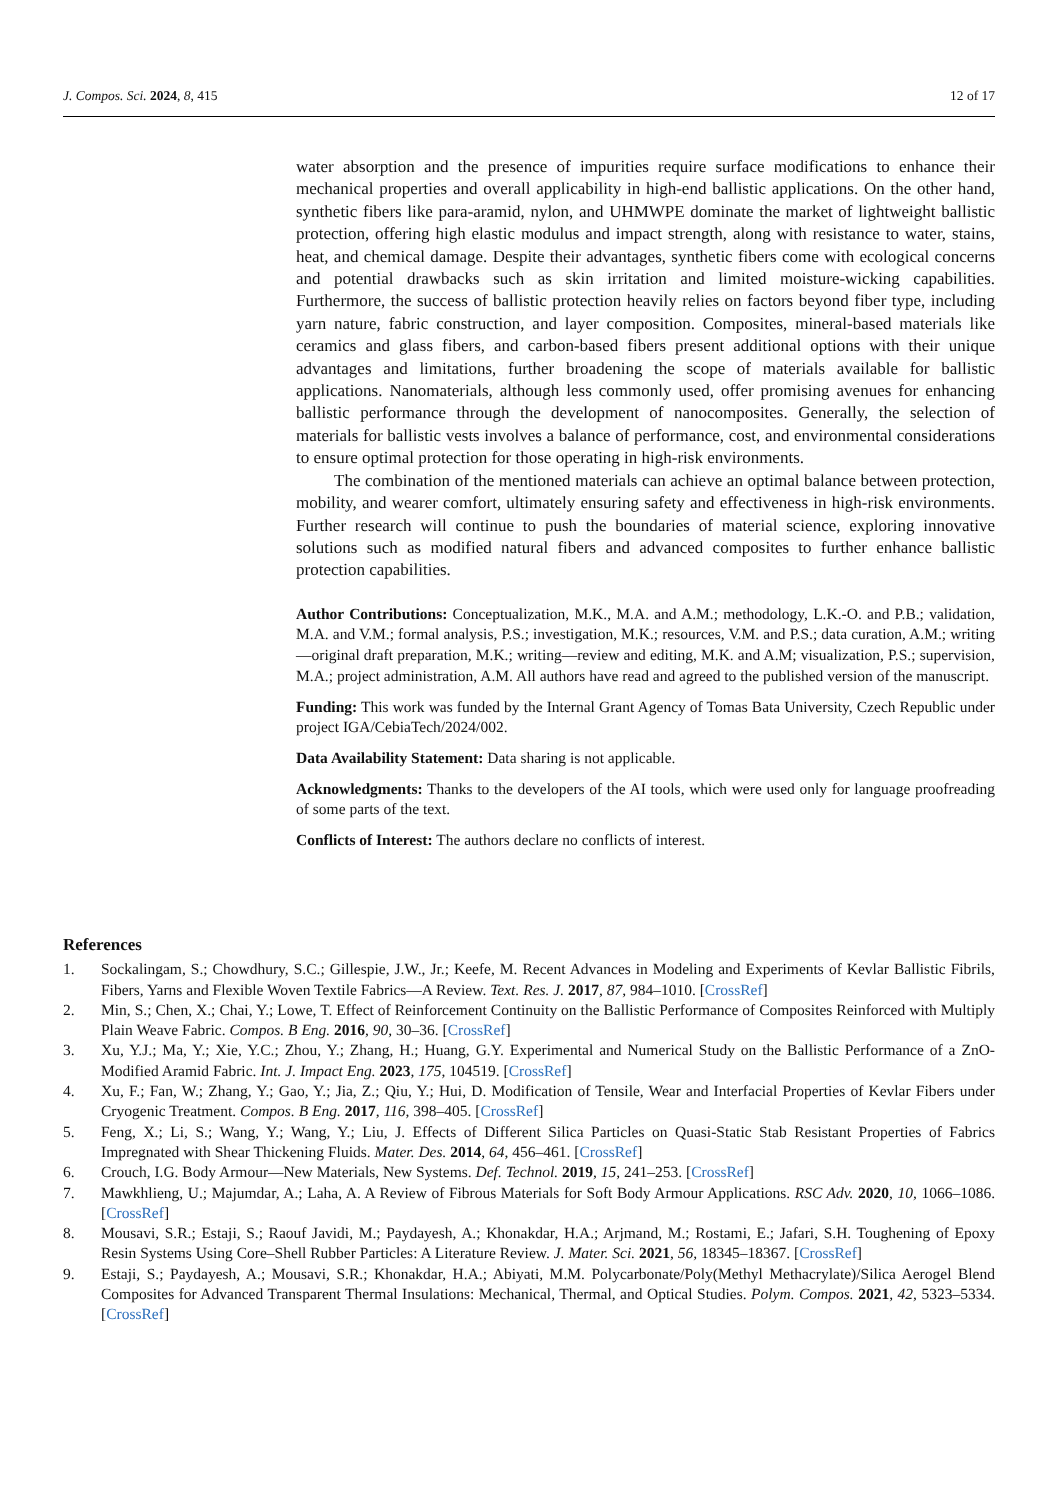J. Compos. Sci. 2024, 8, 415 12 of 17
water absorption and the presence of impurities require surface modifications to enhance their mechanical properties and overall applicability in high-end ballistic applications. On the other hand, synthetic fibers like para-aramid, nylon, and UHMWPE dominate the market of lightweight ballistic protection, offering high elastic modulus and impact strength, along with resistance to water, stains, heat, and chemical damage. Despite their advantages, synthetic fibers come with ecological concerns and potential drawbacks such as skin irritation and limited moisture-wicking capabilities. Furthermore, the success of ballistic protection heavily relies on factors beyond fiber type, including yarn nature, fabric construction, and layer composition. Composites, mineral-based materials like ceramics and glass fibers, and carbon-based fibers present additional options with their unique advantages and limitations, further broadening the scope of materials available for ballistic applications. Nanomaterials, although less commonly used, offer promising avenues for enhancing ballistic performance through the development of nanocomposites. Generally, the selection of materials for ballistic vests involves a balance of performance, cost, and environmental considerations to ensure optimal protection for those operating in high-risk environments.
The combination of the mentioned materials can achieve an optimal balance between protection, mobility, and wearer comfort, ultimately ensuring safety and effectiveness in high-risk environments. Further research will continue to push the boundaries of material science, exploring innovative solutions such as modified natural fibers and advanced composites to further enhance ballistic protection capabilities.
Author Contributions: Conceptualization, M.K., M.A. and A.M.; methodology, L.K.-O. and P.B.; validation, M.A. and V.M.; formal analysis, P.S.; investigation, M.K.; resources, V.M. and P.S.; data curation, A.M.; writing—original draft preparation, M.K.; writing—review and editing, M.K. and A.M; visualization, P.S.; supervision, M.A.; project administration, A.M. All authors have read and agreed to the published version of the manuscript.
Funding: This work was funded by the Internal Grant Agency of Tomas Bata University, Czech Republic under project IGA/CebiaTech/2024/002.
Data Availability Statement: Data sharing is not applicable.
Acknowledgments: Thanks to the developers of the AI tools, which were used only for language proofreading of some parts of the text.
Conflicts of Interest: The authors declare no conflicts of interest.
References
1. Sockalingam, S.; Chowdhury, S.C.; Gillespie, J.W., Jr.; Keefe, M. Recent Advances in Modeling and Experiments of Kevlar Ballistic Fibrils, Fibers, Yarns and Flexible Woven Textile Fabrics—A Review. Text. Res. J. 2017, 87, 984–1010. [CrossRef]
2. Min, S.; Chen, X.; Chai, Y.; Lowe, T. Effect of Reinforcement Continuity on the Ballistic Performance of Composites Reinforced with Multiply Plain Weave Fabric. Compos. B Eng. 2016, 90, 30–36. [CrossRef]
3. Xu, Y.J.; Ma, Y.; Xie, Y.C.; Zhou, Y.; Zhang, H.; Huang, G.Y. Experimental and Numerical Study on the Ballistic Performance of a ZnO-Modified Aramid Fabric. Int. J. Impact Eng. 2023, 175, 104519. [CrossRef]
4. Xu, F.; Fan, W.; Zhang, Y.; Gao, Y.; Jia, Z.; Qiu, Y.; Hui, D. Modification of Tensile, Wear and Interfacial Properties of Kevlar Fibers under Cryogenic Treatment. Compos. B Eng. 2017, 116, 398–405. [CrossRef]
5. Feng, X.; Li, S.; Wang, Y.; Wang, Y.; Liu, J. Effects of Different Silica Particles on Quasi-Static Stab Resistant Properties of Fabrics Impregnated with Shear Thickening Fluids. Mater. Des. 2014, 64, 456–461. [CrossRef]
6. Crouch, I.G. Body Armour—New Materials, New Systems. Def. Technol. 2019, 15, 241–253. [CrossRef]
7. Mawkhlieng, U.; Majumdar, A.; Laha, A. A Review of Fibrous Materials for Soft Body Armour Applications. RSC Adv. 2020, 10, 1066–1086. [CrossRef]
8. Mousavi, S.R.; Estaji, S.; Raouf Javidi, M.; Paydayesh, A.; Khonakdar, H.A.; Arjmand, M.; Rostami, E.; Jafari, S.H. Toughening of Epoxy Resin Systems Using Core–Shell Rubber Particles: A Literature Review. J. Mater. Sci. 2021, 56, 18345–18367. [CrossRef]
9. Estaji, S.; Paydayesh, A.; Mousavi, S.R.; Khonakdar, H.A.; Abiyati, M.M. Polycarbonate/Poly(Methyl Methacrylate)/Silica Aerogel Blend Composites for Advanced Transparent Thermal Insulations: Mechanical, Thermal, and Optical Studies. Polym. Compos. 2021, 42, 5323–5334. [CrossRef]